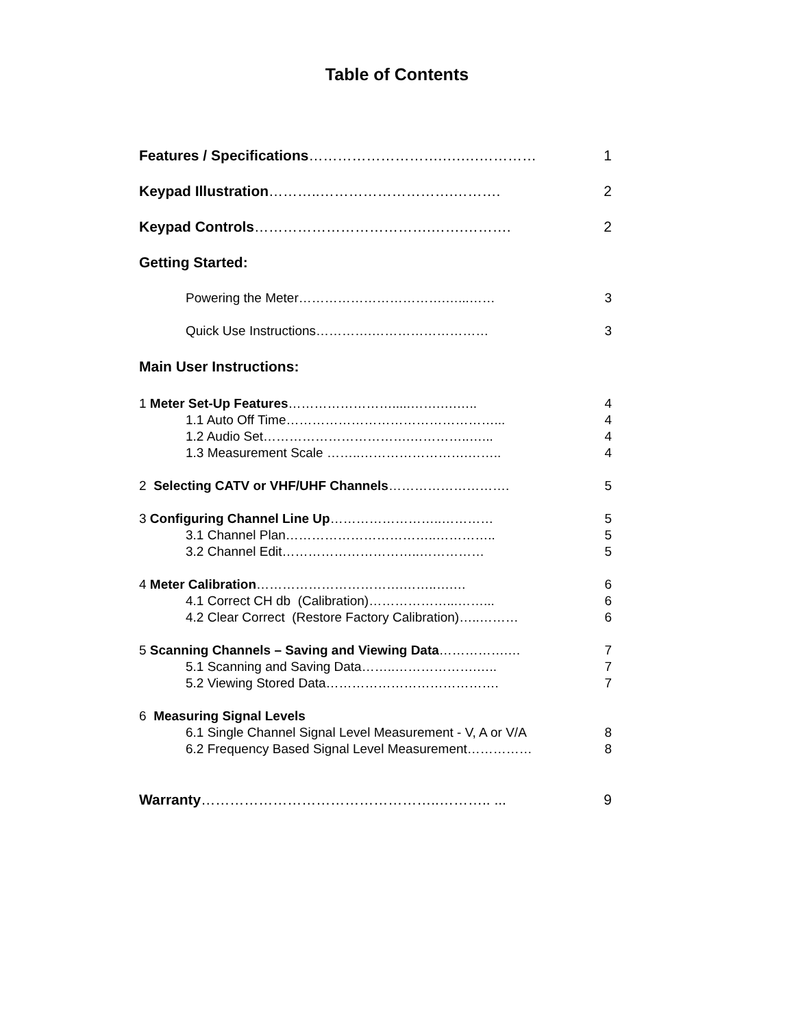Table of Contents
Features / Specifications……………………….….….………… 1
Keypad Illustration………..……………………….………. 2
Keypad Controls……………………………….…….………. 2
Getting Started:
Powering the Meter…………………………….…...…… 3
Quick Use Instructions………….……………………… 3
Main User Instructions:
1 Meter Set-Up Features…………………….....…….….….. 4
1.1 Auto Off Time…………………………………………... 4
1.2 Audio Set…………………………….…………..…... 4
1.3 Measurement Scale ……..…………………….…….. 4
2 Selecting CATV or VHF/UHF Channels………………………. 5
3 Configuring Channel Line Up……………………..………… 5
3.1 Channel Plan……………………………..………….. 5
3.2 Channel Edit…………………………..…………… 5
4 Meter Calibration…………………………….……..….… 6
4.1 Correct CH db (Calibration)………………...……... 6
4.2 Clear Correct (Restore Factory Calibration)…..……… 6
5 Scanning Channels – Saving and Viewing Data…………….… 7
5.1 Scanning and Saving Data……..……………….….. 7
5.2 Viewing Stored Data…………………………………. 7
6 Measuring Signal Levels
6.1 Single Channel Signal Level Measurement - V, A or V/A 8
6.2 Frequency Based Signal Level Measurement…………… 8
Warranty…………………………………………..……….. ... 9